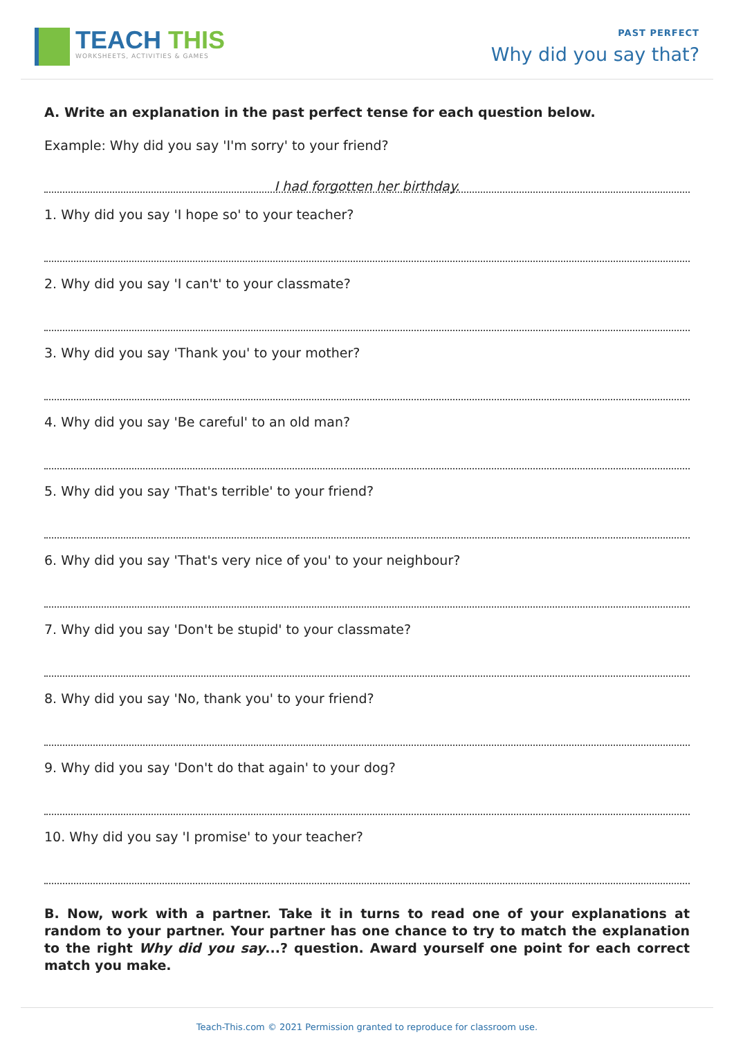TEACH THIS
WORKSHEETS, ACTIVITIES & GAMES
PAST PERFECT
Why did you say that?
A. Write an explanation in the past perfect tense for each question below.
Example: Why did you say 'I'm sorry' to your friend?
I had forgotten her birthday.
1. Why did you say 'I hope so' to your teacher?
2. Why did you say 'I can't' to your classmate?
3. Why did you say 'Thank you' to your mother?
4. Why did you say 'Be careful' to an old man?
5. Why did you say 'That's terrible' to your friend?
6. Why did you say 'That's very nice of you' to your neighbour?
7. Why did you say 'Don't be stupid' to your classmate?
8. Why did you say 'No, thank you' to your friend?
9. Why did you say 'Don't do that again' to your dog?
10. Why did you say 'I promise' to your teacher?
B. Now, work with a partner. Take it in turns to read one of your explanations at random to your partner. Your partner has one chance to try to match the explanation to the right Why did you say...? question. Award yourself one point for each correct match you make.
Teach-This.com © 2021 Permission granted to reproduce for classroom use.